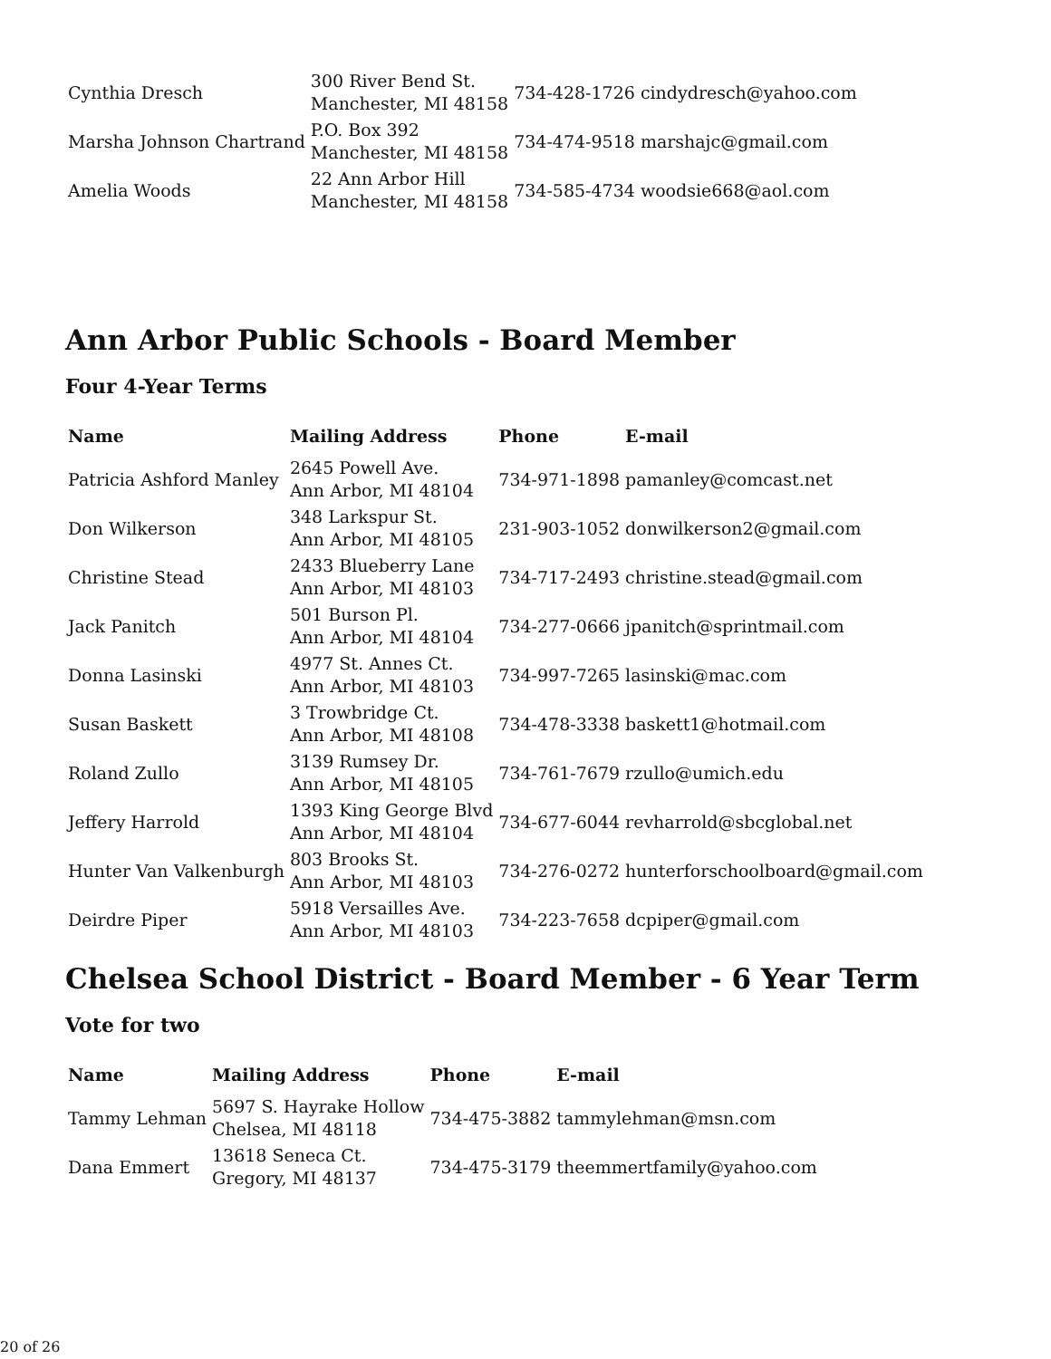| Cynthia Dresch | 300 River Bend St. Manchester, MI 48158 | 734-428-1726 | cindydresch@yahoo.com |
| Marsha Johnson Chartrand | P.O. Box 392 Manchester, MI 48158 | 734-474-9518 | marshajc@gmail.com |
| Amelia Woods | 22 Ann Arbor Hill Manchester, MI 48158 | 734-585-4734 | woodsie668@aol.com |
Ann Arbor Public Schools - Board Member
Four 4-Year Terms
| Name | Mailing Address | Phone | E-mail |
| --- | --- | --- | --- |
| Patricia Ashford Manley | 2645 Powell Ave. Ann Arbor, MI 48104 | 734-971-1898 | pamanley@comcast.net |
| Don Wilkerson | 348 Larkspur St. Ann Arbor, MI 48105 | 231-903-1052 | donwilkerson2@gmail.com |
| Christine Stead | 2433 Blueberry Lane Ann Arbor, MI 48103 | 734-717-2493 | christine.stead@gmail.com |
| Jack Panitch | 501 Burson Pl. Ann Arbor, MI 48104 | 734-277-0666 | jpanitch@sprintmail.com |
| Donna Lasinski | 4977 St. Annes Ct. Ann Arbor, MI 48103 | 734-997-7265 | lasinski@mac.com |
| Susan Baskett | 3 Trowbridge Ct. Ann Arbor, MI 48108 | 734-478-3338 | baskett1@hotmail.com |
| Roland Zullo | 3139 Rumsey Dr. Ann Arbor, MI 48105 | 734-761-7679 | rzullo@umich.edu |
| Jeffery Harrold | 1393 King George Blvd Ann Arbor, MI 48104 | 734-677-6044 | revharrold@sbcglobal.net |
| Hunter Van Valkenburgh | 803 Brooks St. Ann Arbor, MI 48103 | 734-276-0272 | hunterforschoolboard@gmail.com |
| Deirdre Piper | 5918 Versailles Ave. Ann Arbor, MI 48103 | 734-223-7658 | dcpiper@gmail.com |
Chelsea School District - Board Member - 6 Year Term
Vote for two
| Name | Mailing Address | Phone | E-mail |
| --- | --- | --- | --- |
| Tammy Lehman | 5697 S. Hayrake Hollow Chelsea, MI 48118 | 734-475-3882 | tammylehman@msn.com |
| Dana Emmert | 13618 Seneca Ct. Gregory, MI 48137 | 734-475-3179 | theemmertfamily@yahoo.com |
20 of 26